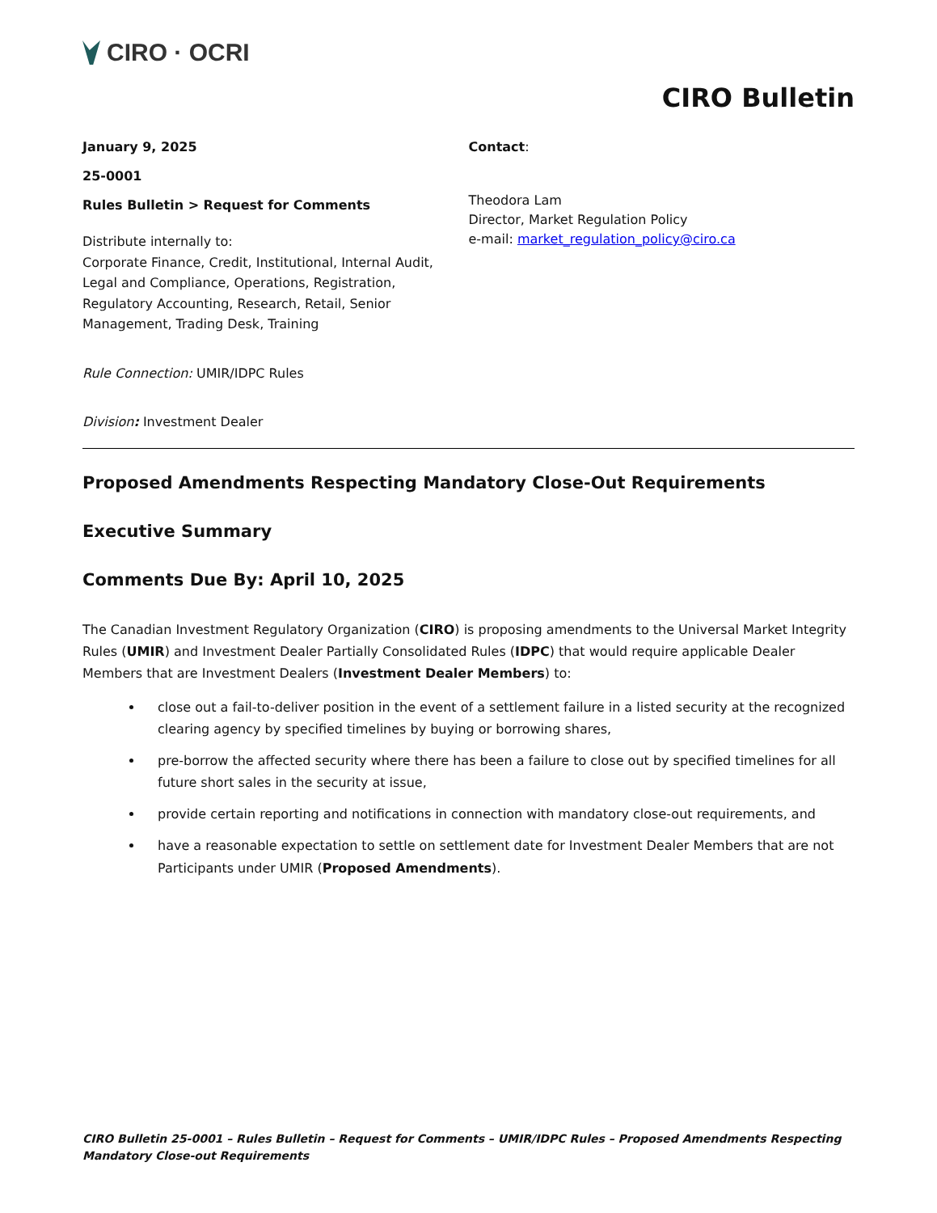CIRO · OCRI
CIRO Bulletin
January 9, 2025
25-0001
Rules Bulletin > Request for Comments
Distribute internally to:
Corporate Finance, Credit, Institutional, Internal Audit, Legal and Compliance, Operations, Registration, Regulatory Accounting, Research, Retail, Senior Management, Trading Desk, Training
Rule Connection: UMIR/IDPC Rules
Division: Investment Dealer
Contact:
Theodora Lam
Director, Market Regulation Policy
e-mail: market_regulation_policy@ciro.ca
Proposed Amendments Respecting Mandatory Close-Out Requirements
Executive Summary
Comments Due By: April 10, 2025
The Canadian Investment Regulatory Organization (CIRO) is proposing amendments to the Universal Market Integrity Rules (UMIR) and Investment Dealer Partially Consolidated Rules (IDPC) that would require applicable Dealer Members that are Investment Dealers (Investment Dealer Members) to:
close out a fail-to-deliver position in the event of a settlement failure in a listed security at the recognized clearing agency by specified timelines by buying or borrowing shares,
pre-borrow the affected security where there has been a failure to close out by specified timelines for all future short sales in the security at issue,
provide certain reporting and notifications in connection with mandatory close-out requirements, and
have a reasonable expectation to settle on settlement date for Investment Dealer Members that are not Participants under UMIR (Proposed Amendments).
CIRO Bulletin 25-0001 – Rules Bulletin – Request for Comments – UMIR/IDPC Rules – Proposed Amendments Respecting Mandatory Close-out Requirements